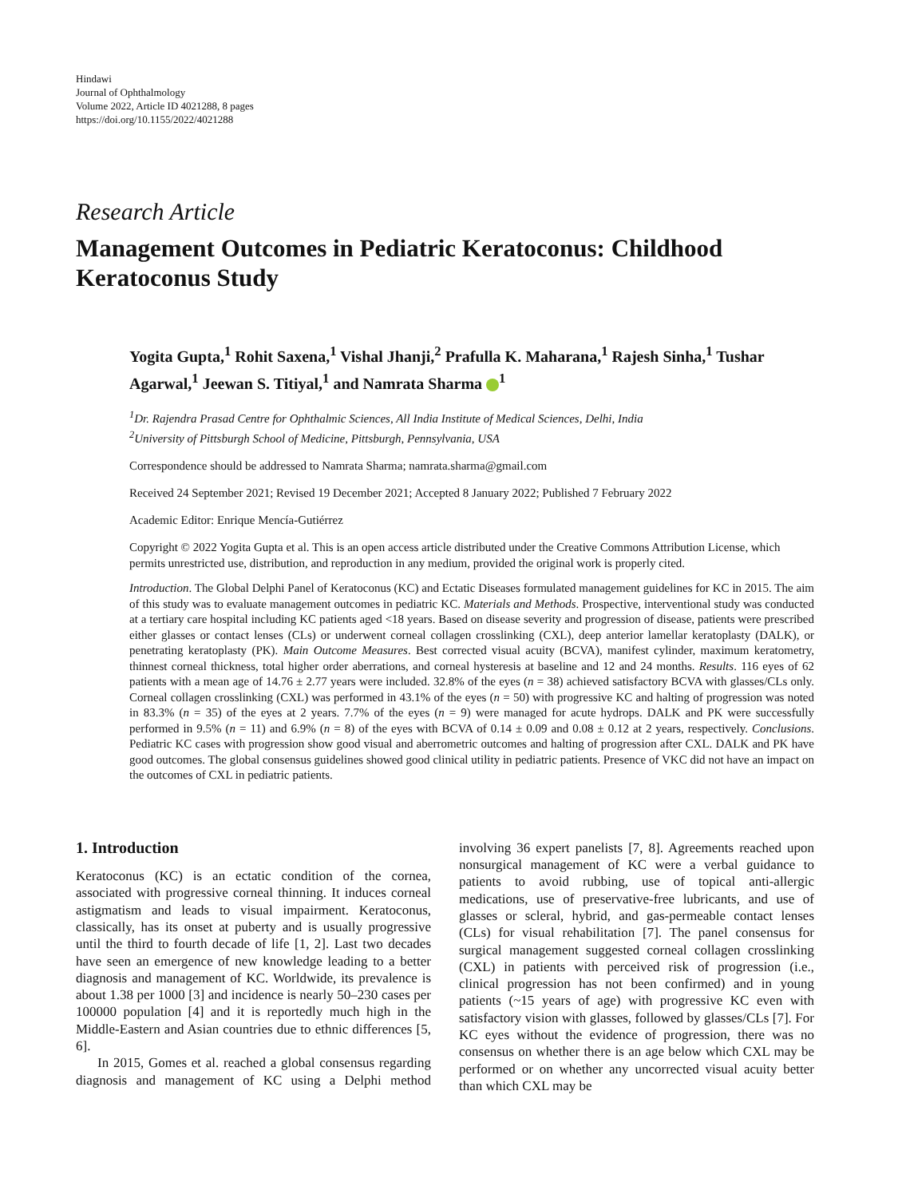Hindawi
Journal of Ophthalmology
Volume 2022, Article ID 4021288, 8 pages
https://doi.org/10.1155/2022/4021288
Research Article
Management Outcomes in Pediatric Keratoconus: Childhood Keratoconus Study
Yogita Gupta,<sup>1</sup> Rohit Saxena,<sup>1</sup> Vishal Jhanji,<sup>2</sup> Prafulla K. Maharana,<sup>1</sup> Rajesh Sinha,<sup>1</sup> Tushar Agarwal,<sup>1</sup> Jeewan S. Titiyal,<sup>1</sup> and Namrata Sharma <sup>1</sup>
<sup>1</sup> Dr. Rajendra Prasad Centre for Ophthalmic Sciences, All India Institute of Medical Sciences, Delhi, India
<sup>2</sup> University of Pittsburgh School of Medicine, Pittsburgh, Pennsylvania, USA
Correspondence should be addressed to Namrata Sharma; namrata.sharma@gmail.com
Received 24 September 2021; Revised 19 December 2021; Accepted 8 January 2022; Published 7 February 2022
Academic Editor: Enrique Mencía-Gutiérrez
Copyright © 2022 Yogita Gupta et al. This is an open access article distributed under the Creative Commons Attribution License, which permits unrestricted use, distribution, and reproduction in any medium, provided the original work is properly cited.
Introduction. The Global Delphi Panel of Keratoconus (KC) and Ectatic Diseases formulated management guidelines for KC in 2015. The aim of this study was to evaluate management outcomes in pediatric KC. Materials and Methods. Prospective, interventional study was conducted at a tertiary care hospital including KC patients aged <18 years. Based on disease severity and progression of disease, patients were prescribed either glasses or contact lenses (CLs) or underwent corneal collagen crosslinking (CXL), deep anterior lamellar keratoplasty (DALK), or penetrating keratoplasty (PK). Main Outcome Measures. Best corrected visual acuity (BCVA), manifest cylinder, maximum keratometry, thinnest corneal thickness, total higher order aberrations, and corneal hysteresis at baseline and 12 and 24 months. Results. 116 eyes of 62 patients with a mean age of 14.76 ± 2.77 years were included. 32.8% of the eyes (n = 38) achieved satisfactory BCVA with glasses/CLs only. Corneal collagen crosslinking (CXL) was performed in 43.1% of the eyes (n = 50) with progressive KC and halting of progression was noted in 83.3% (n = 35) of the eyes at 2 years. 7.7% of the eyes (n = 9) were managed for acute hydrops. DALK and PK were successfully performed in 9.5% (n = 11) and 6.9% (n = 8) of the eyes with BCVA of 0.14 ± 0.09 and 0.08 ± 0.12 at 2 years, respectively. Conclusions. Pediatric KC cases with progression show good visual and aberrometric outcomes and halting of progression after CXL. DALK and PK have good outcomes. The global consensus guidelines showed good clinical utility in pediatric patients. Presence of VKC did not have an impact on the outcomes of CXL in pediatric patients.
1. Introduction
Keratoconus (KC) is an ectatic condition of the cornea, associated with progressive corneal thinning. It induces corneal astigmatism and leads to visual impairment. Keratoconus, classically, has its onset at puberty and is usually progressive until the third to fourth decade of life [1, 2]. Last two decades have seen an emergence of new knowledge leading to a better diagnosis and management of KC. Worldwide, its prevalence is about 1.38 per 1000 [3] and incidence is nearly 50–230 cases per 100000 population [4] and it is reportedly much high in the Middle-Eastern and Asian countries due to ethnic differences [5, 6].
In 2015, Gomes et al. reached a global consensus regarding diagnosis and management of KC using a Delphi method involving 36 expert panelists [7, 8]. Agreements reached upon nonsurgical management of KC were a verbal guidance to patients to avoid rubbing, use of topical anti-allergic medications, use of preservative-free lubricants, and use of glasses or scleral, hybrid, and gas-permeable contact lenses (CLs) for visual rehabilitation [7]. The panel consensus for surgical management suggested corneal collagen crosslinking (CXL) in patients with perceived risk of progression (i.e., clinical progression has not been confirmed) and in young patients (~15 years of age) with progressive KC even with satisfactory vision with glasses, followed by glasses/CLs [7]. For KC eyes without the evidence of progression, there was no consensus on whether there is an age below which CXL may be performed or on whether any uncorrected visual acuity better than which CXL may be